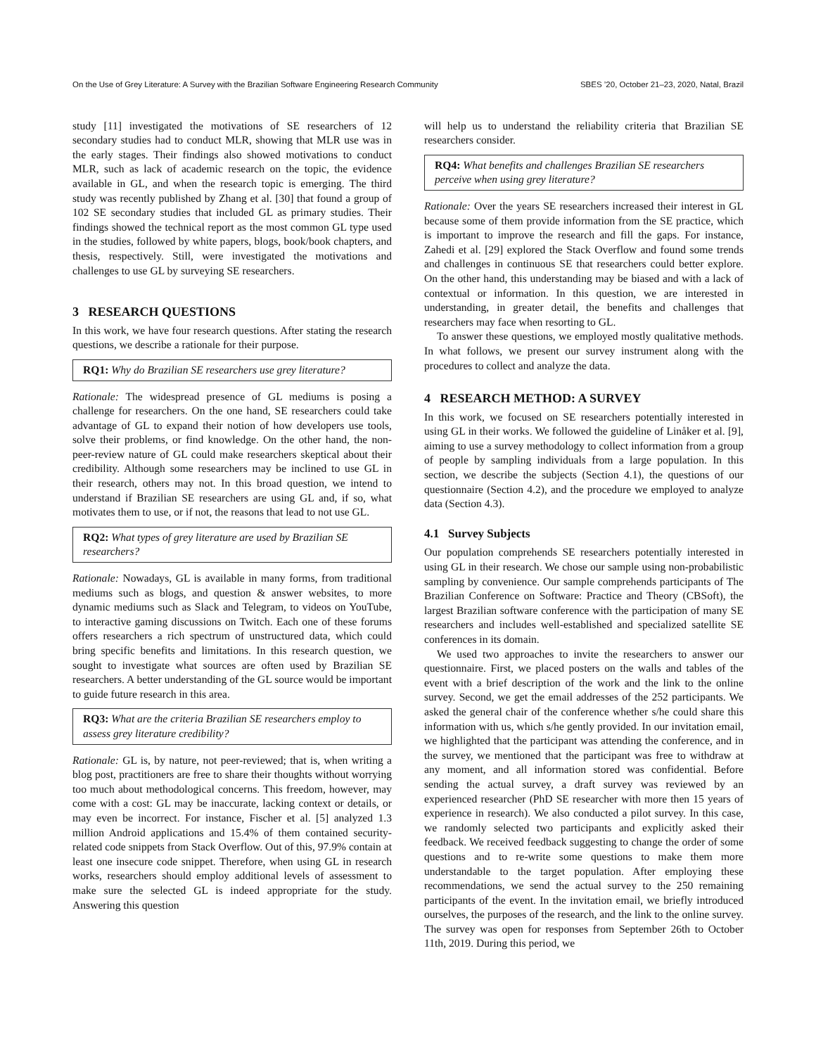On the Use of Grey Literature: A Survey with the Brazilian Software Engineering Research Community SBES ’20, October 21–23, 2020, Natal, Brazil
study [11] investigated the motivations of SE researchers of 12 secondary studies had to conduct MLR, showing that MLR use was in the early stages. Their findings also showed motivations to conduct MLR, such as lack of academic research on the topic, the evidence available in GL, and when the research topic is emerging. The third study was recently published by Zhang et al. [30] that found a group of 102 SE secondary studies that included GL as primary studies. Their findings showed the technical report as the most common GL type used in the studies, followed by white papers, blogs, book/book chapters, and thesis, respectively. Still, were investigated the motivations and challenges to use GL by surveying SE researchers.
3 RESEARCH QUESTIONS
In this work, we have four research questions. After stating the research questions, we describe a rationale for their purpose.
RQ1: Why do Brazilian SE researchers use grey literature?
Rationale: The widespread presence of GL mediums is posing a challenge for researchers. On the one hand, SE researchers could take advantage of GL to expand their notion of how developers use tools, solve their problems, or find knowledge. On the other hand, the non-peer-review nature of GL could make researchers skeptical about their credibility. Although some researchers may be inclined to use GL in their research, others may not. In this broad question, we intend to understand if Brazilian SE researchers are using GL and, if so, what motivates them to use, or if not, the reasons that lead to not use GL.
RQ2: What types of grey literature are used by Brazilian SE researchers?
Rationale: Nowadays, GL is available in many forms, from traditional mediums such as blogs, and question & answer websites, to more dynamic mediums such as Slack and Telegram, to videos on YouTube, to interactive gaming discussions on Twitch. Each one of these forums offers researchers a rich spectrum of unstructured data, which could bring specific benefits and limitations. In this research question, we sought to investigate what sources are often used by Brazilian SE researchers. A better understanding of the GL source would be important to guide future research in this area.
RQ3: What are the criteria Brazilian SE researchers employ to assess grey literature credibility?
Rationale: GL is, by nature, not peer-reviewed; that is, when writing a blog post, practitioners are free to share their thoughts without worrying too much about methodological concerns. This freedom, however, may come with a cost: GL may be inaccurate, lacking context or details, or may even be incorrect. For instance, Fischer et al. [5] analyzed 1.3 million Android applications and 15.4% of them contained security-related code snippets from Stack Overflow. Out of this, 97.9% contain at least one insecure code snippet. Therefore, when using GL in research works, researchers should employ additional levels of assessment to make sure the selected GL is indeed appropriate for the study. Answering this question
will help us to understand the reliability criteria that Brazilian SE researchers consider.
RQ4: What benefits and challenges Brazilian SE researchers perceive when using grey literature?
Rationale: Over the years SE researchers increased their interest in GL because some of them provide information from the SE practice, which is important to improve the research and fill the gaps. For instance, Zahedi et al. [29] explored the Stack Overflow and found some trends and challenges in continuous SE that researchers could better explore. On the other hand, this understanding may be biased and with a lack of contextual or information. In this question, we are interested in understanding, in greater detail, the benefits and challenges that researchers may face when resorting to GL.
To answer these questions, we employed mostly qualitative methods. In what follows, we present our survey instrument along with the procedures to collect and analyze the data.
4 RESEARCH METHOD: A SURVEY
In this work, we focused on SE researchers potentially interested in using GL in their works. We followed the guideline of Linåker et al. [9], aiming to use a survey methodology to collect information from a group of people by sampling individuals from a large population. In this section, we describe the subjects (Section 4.1), the questions of our questionnaire (Section 4.2), and the procedure we employed to analyze data (Section 4.3).
4.1 Survey Subjects
Our population comprehends SE researchers potentially interested in using GL in their research. We chose our sample using non-probabilistic sampling by convenience. Our sample comprehends participants of The Brazilian Conference on Software: Practice and Theory (CBSoft), the largest Brazilian software conference with the participation of many SE researchers and includes well-established and specialized satellite SE conferences in its domain.
We used two approaches to invite the researchers to answer our questionnaire. First, we placed posters on the walls and tables of the event with a brief description of the work and the link to the online survey. Second, we get the email addresses of the 252 participants. We asked the general chair of the conference whether s/he could share this information with us, which s/he gently provided. In our invitation email, we highlighted that the participant was attending the conference, and in the survey, we mentioned that the participant was free to withdraw at any moment, and all information stored was confidential. Before sending the actual survey, a draft survey was reviewed by an experienced researcher (PhD SE researcher with more then 15 years of experience in research). We also conducted a pilot survey. In this case, we randomly selected two participants and explicitly asked their feedback. We received feedback suggesting to change the order of some questions and to re-write some questions to make them more understandable to the target population. After employing these recommendations, we send the actual survey to the 250 remaining participants of the event. In the invitation email, we briefly introduced ourselves, the purposes of the research, and the link to the online survey. The survey was open for responses from September 26th to October 11th, 2019. During this period, we